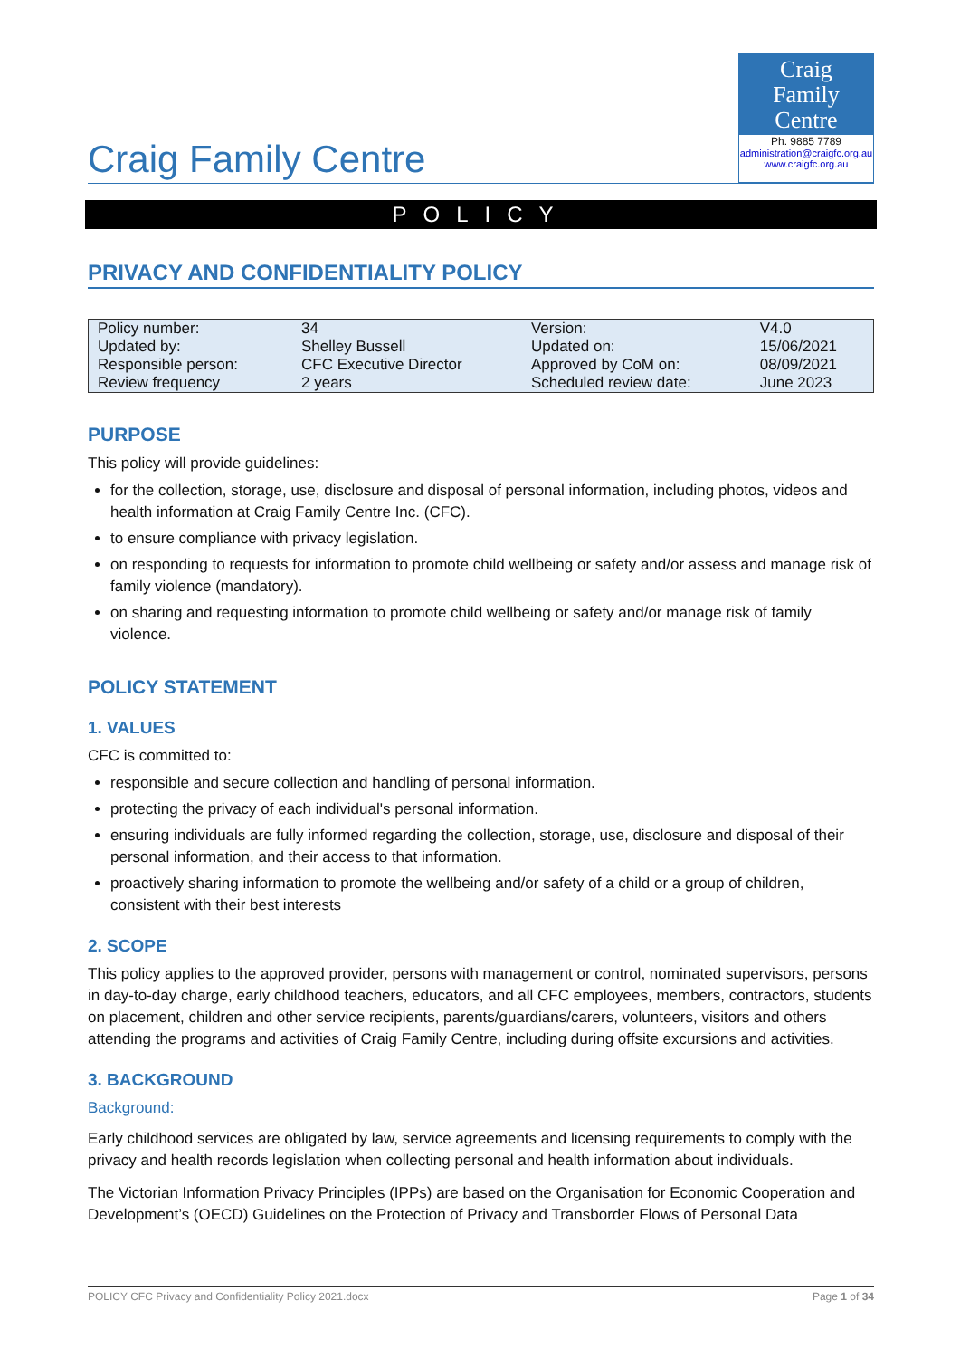Craig Family Centre
Craig
Family
Centre
Ph. 9885 7789
administration@craigfc.org.au
www.craigfc.org.au
POLICY
PRIVACY AND CONFIDENTIALITY POLICY
| Policy number: | 34 | Version: | V4.0 |
| Updated by: | Shelley Bussell | Updated on: | 15/06/2021 |
| Responsible person: | CFC Executive Director | Approved by CoM on: | 08/09/2021 |
| Review frequency | 2 years | Scheduled review date: | June 2023 |
PURPOSE
This policy will provide guidelines:
for the collection, storage, use, disclosure and disposal of personal information, including photos, videos and health information at Craig Family Centre Inc. (CFC).
to ensure compliance with privacy legislation.
on responding to requests for information to promote child wellbeing or safety and/or assess and manage risk of family violence (mandatory).
on sharing and requesting information to promote child wellbeing or safety and/or manage risk of family violence.
POLICY STATEMENT
1. VALUES
CFC is committed to:
responsible and secure collection and handling of personal information.
protecting the privacy of each individual's personal information.
ensuring individuals are fully informed regarding the collection, storage, use, disclosure and disposal of their personal information, and their access to that information.
proactively sharing information to promote the wellbeing and/or safety of a child or a group of children, consistent with their best interests
2. SCOPE
This policy applies to the approved provider, persons with management or control, nominated supervisors, persons in day-to-day charge, early childhood teachers, educators, and all CFC employees, members, contractors, students on placement, children and other service recipients, parents/guardians/carers, volunteers, visitors and others attending the programs and activities of Craig Family Centre, including during offsite excursions and activities.
3. BACKGROUND
Background:
Early childhood services are obligated by law, service agreements and licensing requirements to comply with the privacy and health records legislation when collecting personal and health information about individuals.
The Victorian Information Privacy Principles (IPPs) are based on the Organisation for Economic Cooperation and Development’s (OECD) Guidelines on the Protection of Privacy and Transborder Flows of Personal Data
POLICY CFC Privacy and Confidentiality Policy 2021.docx Page 1 of 34